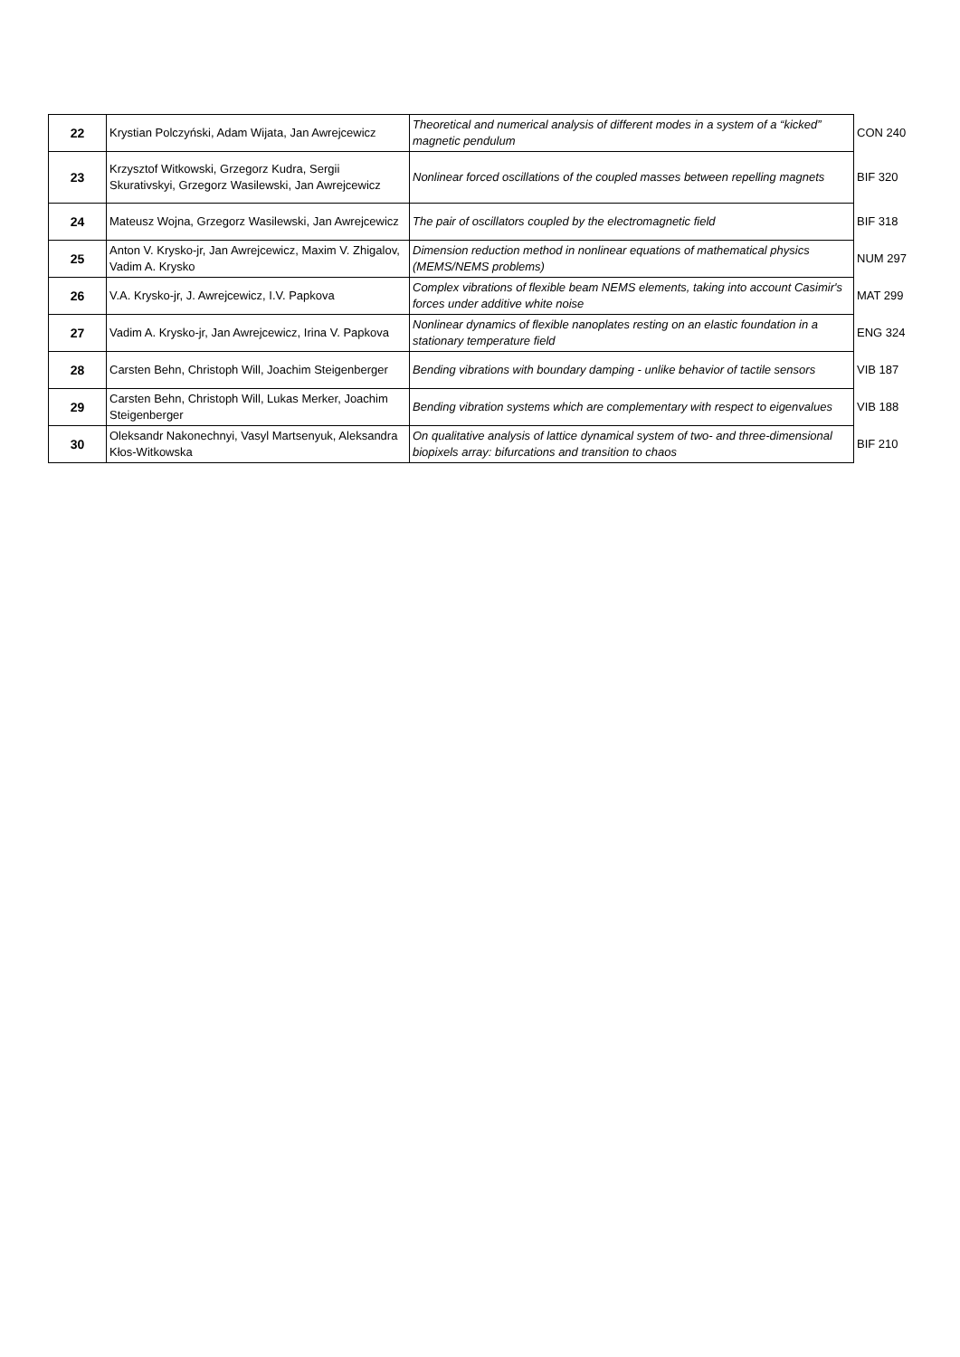| 22 | Krystian Polczyński, Adam Wijata, Jan Awrejcewicz | Theoretical and numerical analysis of different modes in a system of a “kicked” magnetic pendulum | CON 240 |
| 23 | Krzysztof Witkowski, Grzegorz Kudra, Sergii Skurativskyi, Grzegorz Wasilewski, Jan Awrejcewicz | Nonlinear forced oscillations of the coupled masses between repelling magnets | BIF 320 |
| 24 | Mateusz Wojna, Grzegorz Wasilewski, Jan Awrejcewicz | The pair of oscillators coupled by the electromagnetic field | BIF 318 |
| 25 | Anton V. Krysko-jr, Jan Awrejcewicz, Maxim V. Zhigalov, Vadim A. Krysko | Dimension reduction method in nonlinear equations of mathematical physics (MEMS/NEMS problems) | NUM 297 |
| 26 | V.A. Krysko-jr, J. Awrejcewicz, I.V. Papkova | Complex vibrations of flexible beam NEMS elements, taking into account Casimir's forces under additive white noise | MAT 299 |
| 27 | Vadim A. Krysko-jr, Jan Awrejcewicz, Irina V. Papkova | Nonlinear dynamics of flexible nanoplates resting on an elastic foundation in a stationary temperature field | ENG 324 |
| 28 | Carsten Behn, Christoph Will, Joachim Steigenberger | Bending vibrations with boundary damping - unlike behavior of tactile sensors | VIB 187 |
| 29 | Carsten Behn, Christoph Will, Lukas Merker, Joachim Steigenberger | Bending vibration systems which are complementary with respect to eigenvalues | VIB 188 |
| 30 | Oleksandr Nakonechnyi, Vasyl Martsenyuk, Aleksandra Kłos-Witkowska | On qualitative analysis of lattice dynamical system of two- and three-dimensional biopixels array: bifurcations and transition to chaos | BIF 210 |